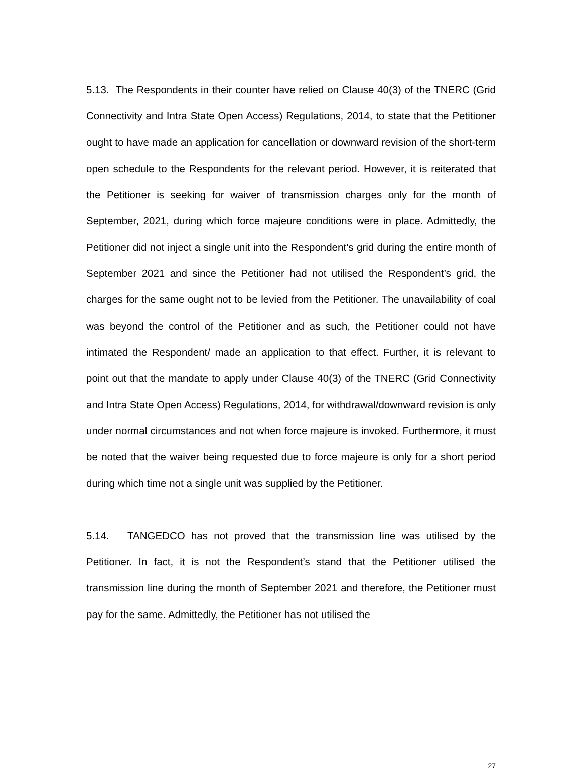5.13. The Respondents in their counter have relied on Clause 40(3) of the TNERC (Grid Connectivity and Intra State Open Access) Regulations, 2014, to state that the Petitioner ought to have made an application for cancellation or downward revision of the short-term open schedule to the Respondents for the relevant period. However, it is reiterated that the Petitioner is seeking for waiver of transmission charges only for the month of September, 2021, during which force majeure conditions were in place. Admittedly, the Petitioner did not inject a single unit into the Respondent’s grid during the entire month of September 2021 and since the Petitioner had not utilised the Respondent’s grid, the charges for the same ought not to be levied from the Petitioner. The unavailability of coal was beyond the control of the Petitioner and as such, the Petitioner could not have intimated the Respondent/ made an application to that effect. Further, it is relevant to point out that the mandate to apply under Clause 40(3) of the TNERC (Grid Connectivity and Intra State Open Access) Regulations, 2014, for withdrawal/downward revision is only under normal circumstances and not when force majeure is invoked. Furthermore, it must be noted that the waiver being requested due to force majeure is only for a short period during which time not a single unit was supplied by the Petitioner.
5.14. TANGEDCO has not proved that the transmission line was utilised by the Petitioner. In fact, it is not the Respondent’s stand that the Petitioner utilised the transmission line during the month of September 2021 and therefore, the Petitioner must pay for the same. Admittedly, the Petitioner has not utilised the
27